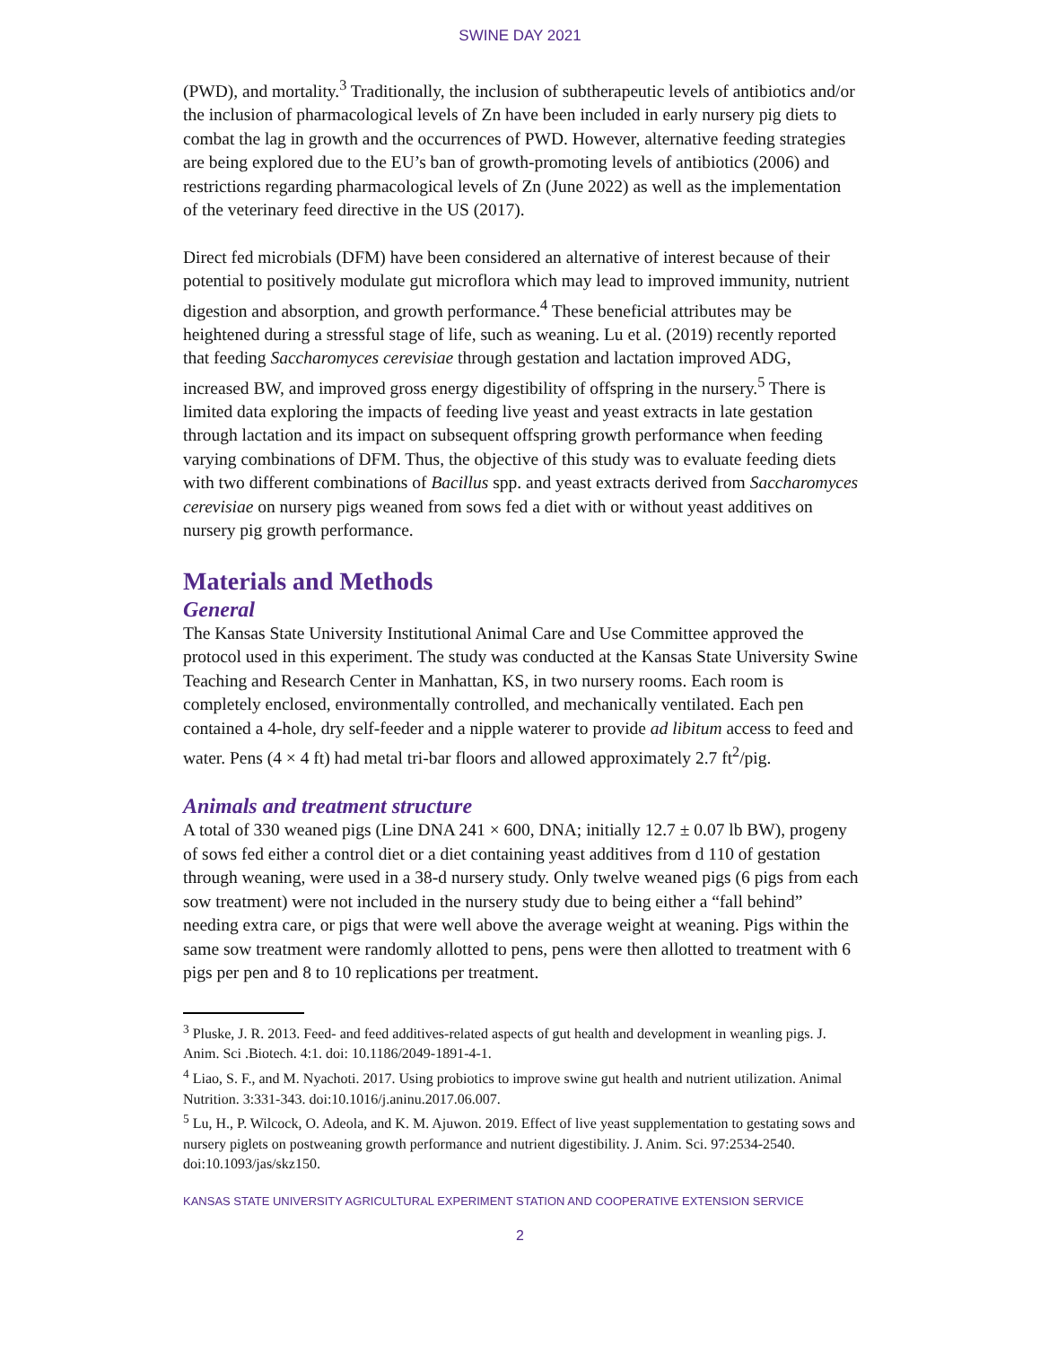SWINE DAY 2021
(PWD), and mortality.<sup>3</sup> Traditionally, the inclusion of subtherapeutic levels of antibiotics and/or the inclusion of pharmacological levels of Zn have been included in early nursery pig diets to combat the lag in growth and the occurrences of PWD. However, alternative feeding strategies are being explored due to the EU’s ban of growth-promoting levels of antibiotics (2006) and restrictions regarding pharmacological levels of Zn (June 2022) as well as the implementation of the veterinary feed directive in the US (2017).
Direct fed microbials (DFM) have been considered an alternative of interest because of their potential to positively modulate gut microflora which may lead to improved immunity, nutrient digestion and absorption, and growth performance.<sup>4</sup> These beneficial attributes may be heightened during a stressful stage of life, such as weaning. Lu et al. (2019) recently reported that feeding Saccharomyces cerevisiae through gestation and lactation improved ADG, increased BW, and improved gross energy digestibility of offspring in the nursery.<sup>5</sup> There is limited data exploring the impacts of feeding live yeast and yeast extracts in late gestation through lactation and its impact on subsequent offspring growth performance when feeding varying combinations of DFM. Thus, the objective of this study was to evaluate feeding diets with two different combinations of Bacillus spp. and yeast extracts derived from Saccharomyces cerevisiae on nursery pigs weaned from sows fed a diet with or without yeast additives on nursery pig growth performance.
Materials and Methods
General
The Kansas State University Institutional Animal Care and Use Committee approved the protocol used in this experiment. The study was conducted at the Kansas State University Swine Teaching and Research Center in Manhattan, KS, in two nursery rooms. Each room is completely enclosed, environmentally controlled, and mechanically ventilated. Each pen contained a 4-hole, dry self-feeder and a nipple waterer to provide ad libitum access to feed and water. Pens (4 × 4 ft) had metal tri-bar floors and allowed approximately 2.7 ft<sup>2</sup>/pig.
Animals and treatment structure
A total of 330 weaned pigs (Line DNA 241 × 600, DNA; initially 12.7 ± 0.07 lb BW), progeny of sows fed either a control diet or a diet containing yeast additives from d 110 of gestation through weaning, were used in a 38-d nursery study. Only twelve weaned pigs (6 pigs from each sow treatment) were not included in the nursery study due to being either a “fall behind” needing extra care, or pigs that were well above the average weight at weaning. Pigs within the same sow treatment were randomly allotted to pens, pens were then allotted to treatment with 6 pigs per pen and 8 to 10 replications per treatment.
<sup>3</sup> Pluske, J. R. 2013. Feed- and feed additives-related aspects of gut health and development in weanling pigs. J. Anim. Sci .Biotech. 4:1. doi: 10.1186/2049-1891-4-1.
<sup>4</sup> Liao, S. F., and M. Nyachoti. 2017. Using probiotics to improve swine gut health and nutrient utilization. Animal Nutrition. 3:331-343. doi:10.1016/j.aninu.2017.06.007.
<sup>5</sup> Lu, H., P. Wilcock, O. Adeola, and K. M. Ajuwon. 2019. Effect of live yeast supplementation to gestating sows and nursery piglets on postweaning growth performance and nutrient digestibility. J. Anim. Sci. 97:2534-2540. doi:10.1093/jas/skz150.
KANSAS STATE UNIVERSITY AGRICULTURAL EXPERIMENT STATION AND COOPERATIVE EXTENSION SERVICE
2